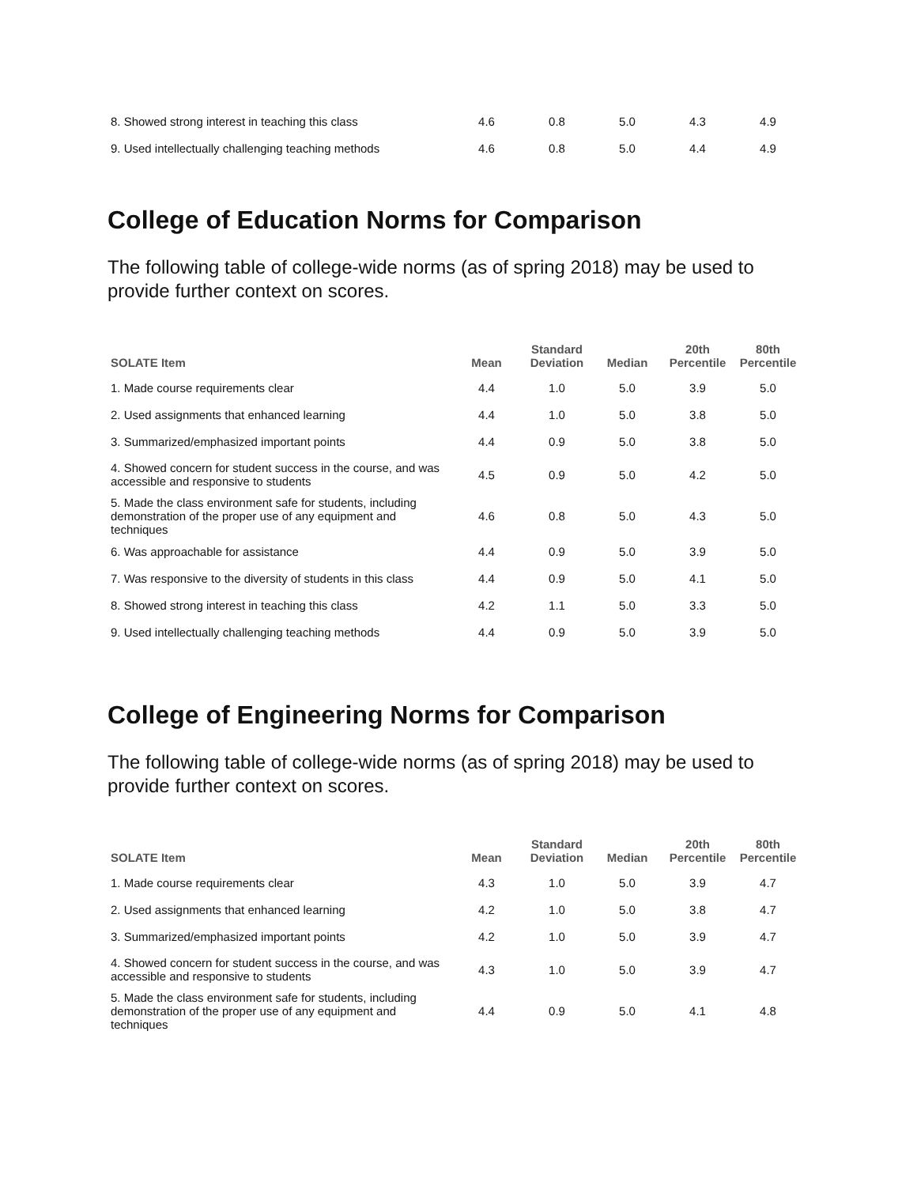| 8. Showed strong interest in teaching this class | 4.6 | 0.8 | 5.0 | 4.3 | 4.9 |
| 9. Used intellectually challenging teaching methods | 4.6 | 0.8 | 5.0 | 4.4 | 4.9 |
College of Education Norms for Comparison
The following table of college-wide norms (as of spring 2018) may be used to provide further context on scores.
| SOLATE Item | Mean | Standard Deviation | Median | 20th Percentile | 80th Percentile |
| --- | --- | --- | --- | --- | --- |
| 1. Made course requirements clear | 4.4 | 1.0 | 5.0 | 3.9 | 5.0 |
| 2. Used assignments that enhanced learning | 4.4 | 1.0 | 5.0 | 3.8 | 5.0 |
| 3. Summarized/emphasized important points | 4.4 | 0.9 | 5.0 | 3.8 | 5.0 |
| 4. Showed concern for student success in the course, and was accessible and responsive to students | 4.5 | 0.9 | 5.0 | 4.2 | 5.0 |
| 5. Made the class environment safe for students, including demonstration of the proper use of any equipment and techniques | 4.6 | 0.8 | 5.0 | 4.3 | 5.0 |
| 6. Was approachable for assistance | 4.4 | 0.9 | 5.0 | 3.9 | 5.0 |
| 7. Was responsive to the diversity of students in this class | 4.4 | 0.9 | 5.0 | 4.1 | 5.0 |
| 8. Showed strong interest in teaching this class | 4.2 | 1.1 | 5.0 | 3.3 | 5.0 |
| 9. Used intellectually challenging teaching methods | 4.4 | 0.9 | 5.0 | 3.9 | 5.0 |
College of Engineering Norms for Comparison
The following table of college-wide norms (as of spring 2018) may be used to provide further context on scores.
| SOLATE Item | Mean | Standard Deviation | Median | 20th Percentile | 80th Percentile |
| --- | --- | --- | --- | --- | --- |
| 1. Made course requirements clear | 4.3 | 1.0 | 5.0 | 3.9 | 4.7 |
| 2. Used assignments that enhanced learning | 4.2 | 1.0 | 5.0 | 3.8 | 4.7 |
| 3. Summarized/emphasized important points | 4.2 | 1.0 | 5.0 | 3.9 | 4.7 |
| 4. Showed concern for student success in the course, and was accessible and responsive to students | 4.3 | 1.0 | 5.0 | 3.9 | 4.7 |
| 5. Made the class environment safe for students, including demonstration of the proper use of any equipment and techniques | 4.4 | 0.9 | 5.0 | 4.1 | 4.8 |